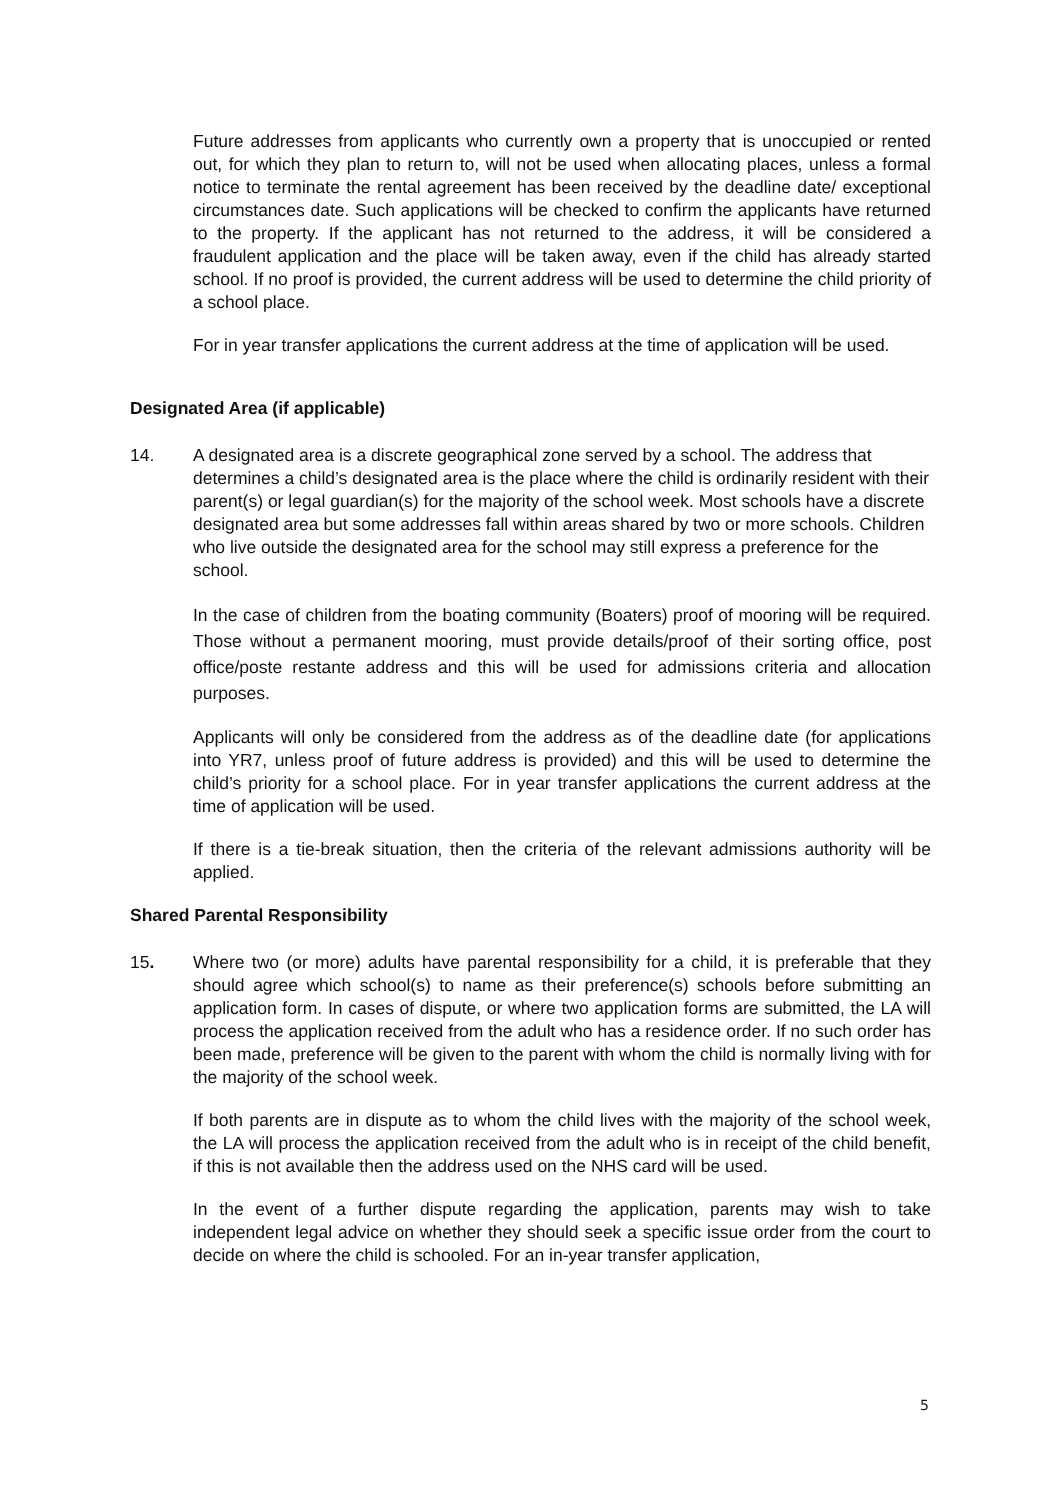Future addresses from applicants who currently own a property that is unoccupied or rented out, for which they plan to return to, will not be used when allocating places, unless a formal notice to terminate the rental agreement has been received by the deadline date/ exceptional circumstances date. Such applications will be checked to confirm the applicants have returned to the property. If the applicant has not returned to the address, it will be considered a fraudulent application and the place will be taken away, even if the child has already started school. If no proof is provided, the current address will be used to determine the child priority of a school place.
For in year transfer applications the current address at the time of application will be used.
Designated Area (if applicable)
14. A designated area is a discrete geographical zone served by a school. The address that determines a child’s designated area is the place where the child is ordinarily resident with their parent(s) or legal guardian(s) for the majority of the school week. Most schools have a discrete designated area but some addresses fall within areas shared by two or more schools. Children who live outside the designated area for the school may still express a preference for the school.
In the case of children from the boating community (Boaters) proof of mooring will be required. Those without a permanent mooring, must provide details/proof of their sorting office, post office/poste restante address and this will be used for admissions criteria and allocation purposes.
Applicants will only be considered from the address as of the deadline date (for applications into YR7, unless proof of future address is provided) and this will be used to determine the child’s priority for a school place. For in year transfer applications the current address at the time of application will be used.
If there is a tie-break situation, then the criteria of the relevant admissions authority will be applied.
Shared Parental Responsibility
15. Where two (or more) adults have parental responsibility for a child, it is preferable that they should agree which school(s) to name as their preference(s) schools before submitting an application form. In cases of dispute, or where two application forms are submitted, the LA will process the application received from the adult who has a residence order. If no such order has been made, preference will be given to the parent with whom the child is normally living with for the majority of the school week.
If both parents are in dispute as to whom the child lives with the majority of the school week, the LA will process the application received from the adult who is in receipt of the child benefit, if this is not available then the address used on the NHS card will be used.
In the event of a further dispute regarding the application, parents may wish to take independent legal advice on whether they should seek a specific issue order from the court to decide on where the child is schooled. For an in-year transfer application,
5